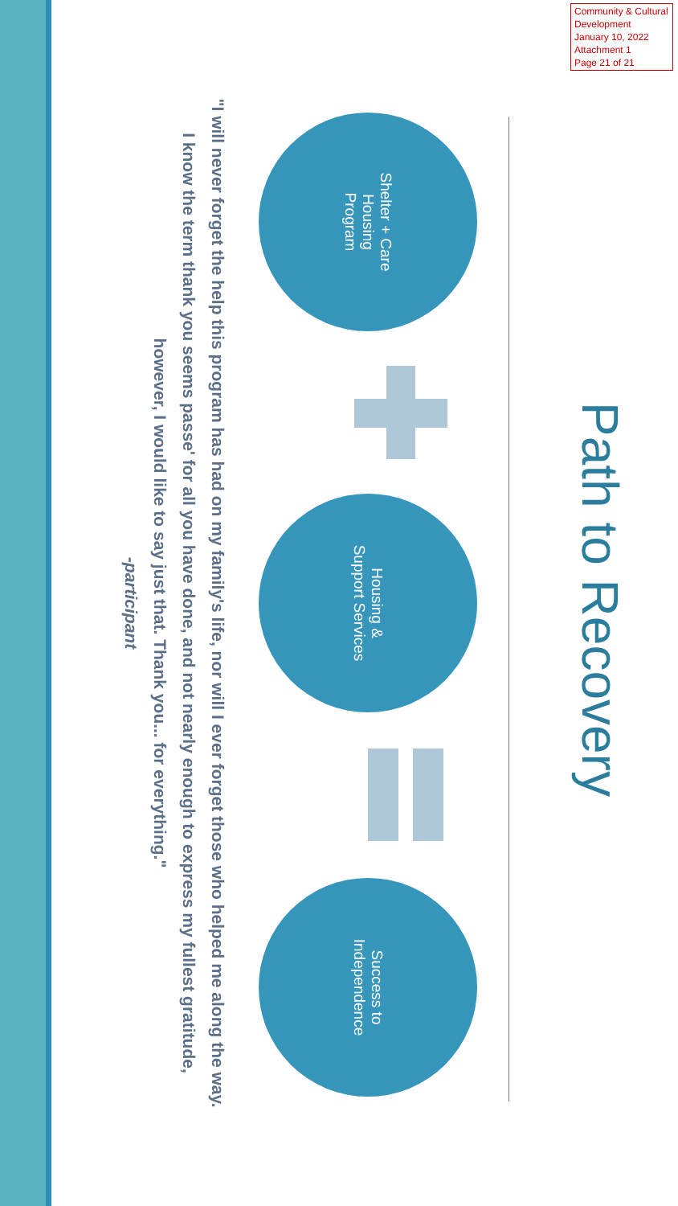Community & Cultural Development
January 10, 2022
Attachment 1
Page 21 of 21
Path to Recovery
Shelter + Care
Housing
Program
Housing &
Support Services
Success to
Independence
"I will never forget the help this program has had on my family's life, nor will I ever forget those who helped me along the way. I know the term thank you seems passe' for all you have done, and not nearly enough to express my fullest gratitude, however, I would like to say just that. Thank you... for everything."
-participant